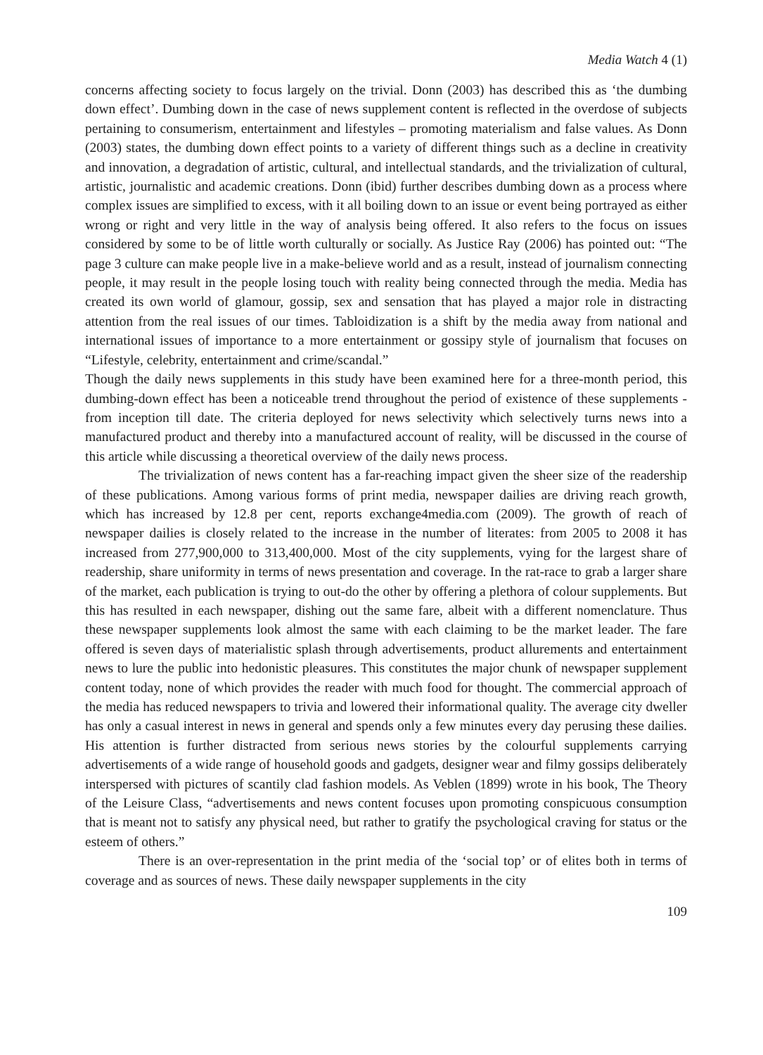Media Watch 4 (1)
concerns affecting society to focus largely on the trivial. Donn (2003) has described this as ‘the dumbing down effect’. Dumbing down in the case of news supplement content is reflected in the overdose of subjects pertaining to consumerism, entertainment and lifestyles – promoting materialism and false values. As Donn (2003) states, the dumbing down effect points to a variety of different things such as a decline in creativity and innovation, a degradation of artistic, cultural, and intellectual standards, and the trivialization of cultural, artistic, journalistic and academic creations. Donn (ibid) further describes dumbing down as a process where complex issues are simplified to excess, with it all boiling down to an issue or event being portrayed as either wrong or right and very little in the way of analysis being offered. It also refers to the focus on issues considered by some to be of little worth culturally or socially. As Justice Ray (2006) has pointed out: “The page 3 culture can make people live in a make-believe world and as a result, instead of journalism connecting people, it may result in the people losing touch with reality being connected through the media. Media has created its own world of glamour, gossip, sex and sensation that has played a major role in distracting attention from the real issues of our times. Tabloidization is a shift by the media away from national and international issues of importance to a more entertainment or gossipy style of journalism that focuses on “Lifestyle, celebrity, entertainment and crime/scandal.”
Though the daily news supplements in this study have been examined here for a three-month period, this dumbing-down effect has been a noticeable trend throughout the period of existence of these supplements - from inception till date. The criteria deployed for news selectivity which selectively turns news into a manufactured product and thereby into a manufactured account of reality, will be discussed in the course of this article while discussing a theoretical overview of the daily news process.
The trivialization of news content has a far-reaching impact given the sheer size of the readership of these publications. Among various forms of print media, newspaper dailies are driving reach growth, which has increased by 12.8 per cent, reports exchange4media.com (2009). The growth of reach of newspaper dailies is closely related to the increase in the number of literates: from 2005 to 2008 it has increased from 277,900,000 to 313,400,000. Most of the city supplements, vying for the largest share of readership, share uniformity in terms of news presentation and coverage. In the rat-race to grab a larger share of the market, each publication is trying to out-do the other by offering a plethora of colour supplements. But this has resulted in each newspaper, dishing out the same fare, albeit with a different nomenclature. Thus these newspaper supplements look almost the same with each claiming to be the market leader. The fare offered is seven days of materialistic splash through advertisements, product allurements and entertainment news to lure the public into hedonistic pleasures. This constitutes the major chunk of newspaper supplement content today, none of which provides the reader with much food for thought. The commercial approach of the media has reduced newspapers to trivia and lowered their informational quality. The average city dweller has only a casual interest in news in general and spends only a few minutes every day perusing these dailies. His attention is further distracted from serious news stories by the colourful supplements carrying advertisements of a wide range of household goods and gadgets, designer wear and filmy gossips deliberately interspersed with pictures of scantily clad fashion models. As Veblen (1899) wrote in his book, The Theory of the Leisure Class, “advertisements and news content focuses upon promoting conspicuous consumption that is meant not to satisfy any physical need, but rather to gratify the psychological craving for status or the esteem of others.”
There is an over-representation in the print media of the ‘social top’ or of elites both in terms of coverage and as sources of news. These daily newspaper supplements in the city
109